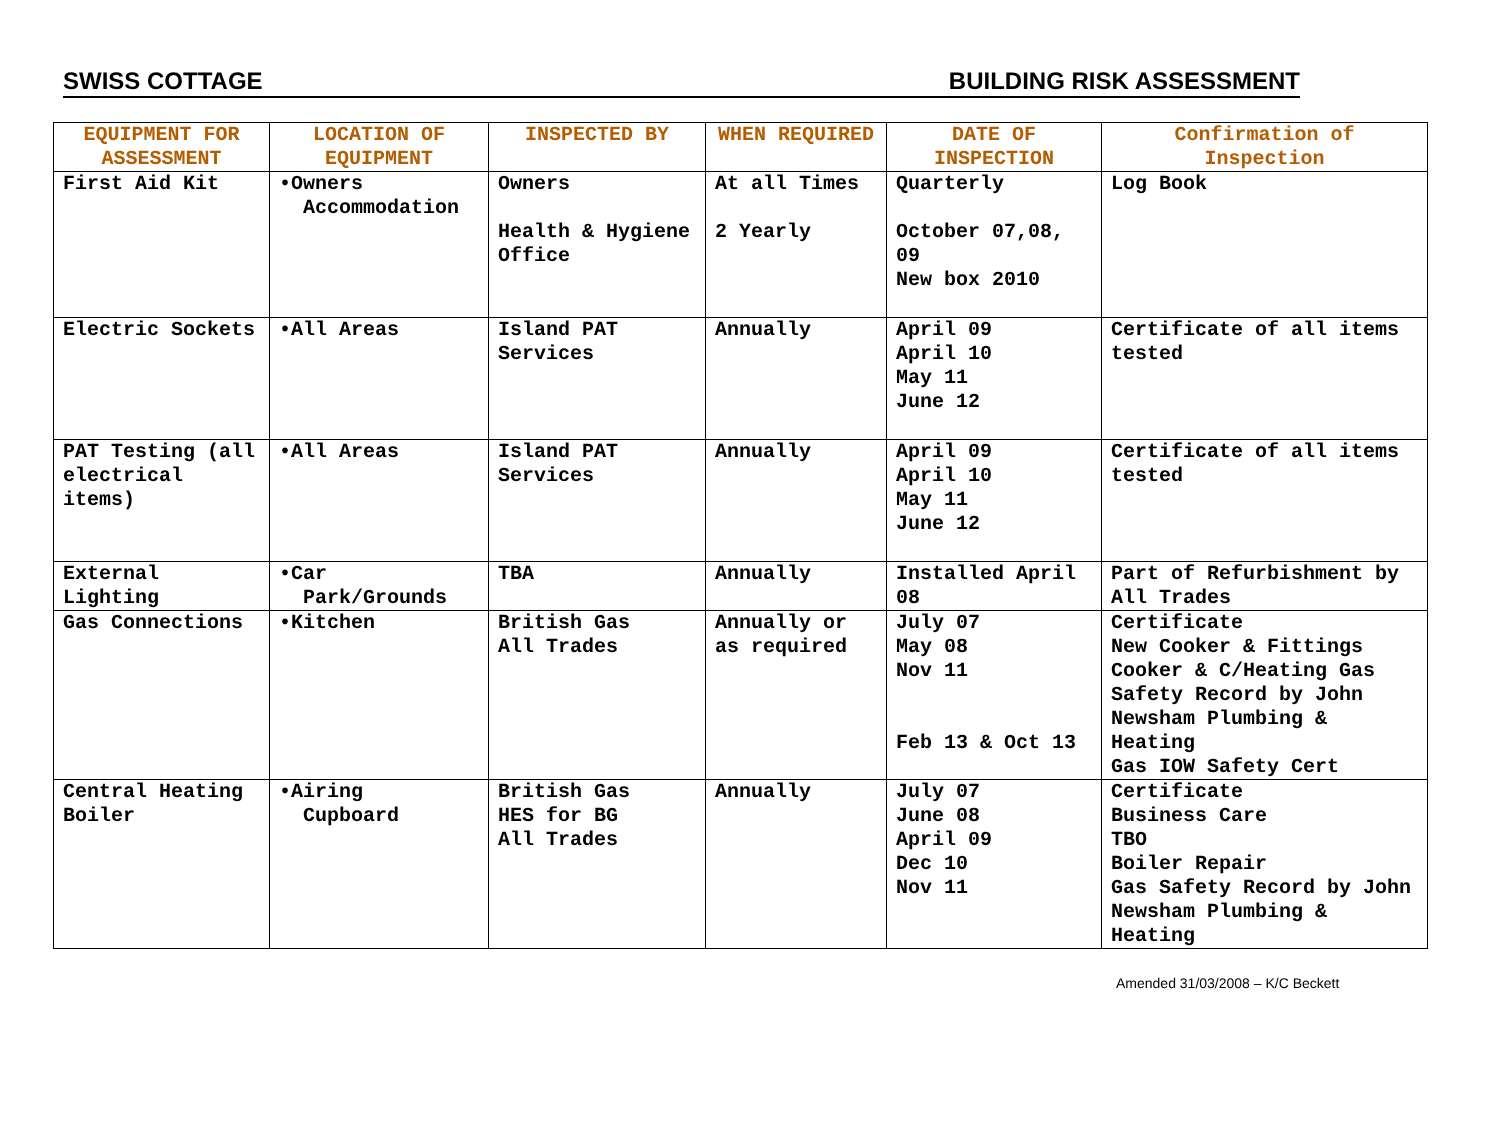SWISS COTTAGE BUILDING RISK ASSESSMENT
| EQUIPMENT FOR ASSESSMENT | LOCATION OF EQUIPMENT | INSPECTED BY | WHEN REQUIRED | DATE OF INSPECTION | Confirmation of Inspection |
| --- | --- | --- | --- | --- | --- |
| First Aid Kit | •Owners Accommodation | Owners Health & Hygiene Office | At all Times 2 Yearly | Quarterly October 07,08, 09 New box 2010 | Log Book |
| Electric Sockets | •All Areas | Island PAT Services | Annually | April 09 April 10 May 11 June 12 | Certificate of all items tested |
| PAT Testing (all electrical items) | •All Areas | Island PAT Services | Annually | April 09 April 10 May 11 June 12 | Certificate of all items tested |
| External Lighting | •Car Park/Grounds | TBA | Annually | Installed April 08 | Part of Refurbishment by All Trades |
| Gas Connections | •Kitchen | British Gas All Trades | Annually or as required | July 07 May 08 Nov 11 Feb 13 & Oct 13 | Certificate New Cooker & Fittings Cooker & C/Heating Gas Safety Record by John Newsham Plumbing & Heating Gas IOW Safety Cert |
| Central Heating Boiler | •Airing Cupboard | British Gas HES for BG All Trades | Annually | July 07 June 08 April 09 Dec 10 Nov 11 | Certificate Business Care TBO Boiler Repair Gas Safety Record by John Newsham Plumbing & Heating |
Amended 31/03/2008 – K/C Beckett